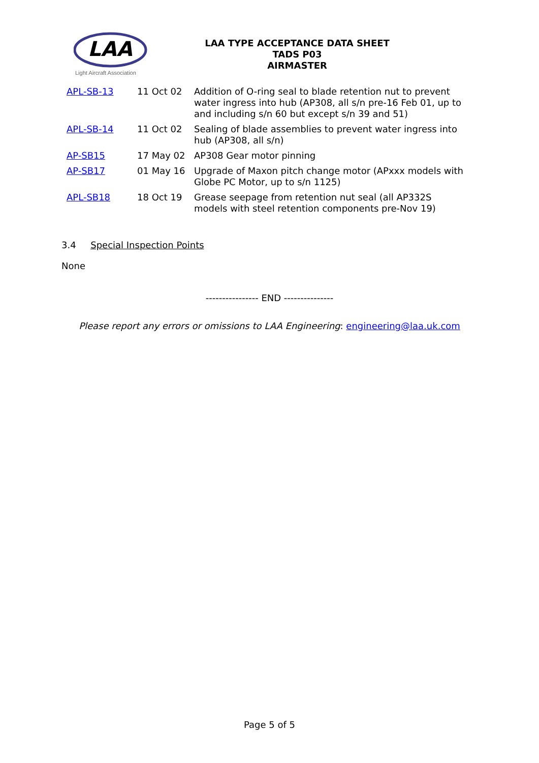LAA
Light Aircraft Association
LAA TYPE ACCEPTANCE DATA SHEET
TADS P03
AIRMASTER
| APL-SB-13 | 11 Oct 02 | Addition of O-ring seal to blade retention nut to prevent water ingress into hub (AP308, all s/n pre-16 Feb 01, up to and including s/n 60 but except s/n 39 and 51) |
| APL-SB-14 | 11 Oct 02 | Sealing of blade assemblies to prevent water ingress into hub (AP308, all s/n) |
| AP-SB15 | 17 May 02 | AP308 Gear motor pinning |
| AP-SB17 | 01 May 16 | Upgrade of Maxon pitch change motor (APxxx models with Globe PC Motor, up to s/n 1125) |
| APL-SB18 | 18 Oct 19 | Grease seepage from retention nut seal (all AP332S models with steel retention components pre-Nov 19) |
3.4 Special Inspection Points
None
---------------- END ---------------
Please report any errors or omissions to LAA Engineering: engineering@laa.uk.com
Page 5 of 5